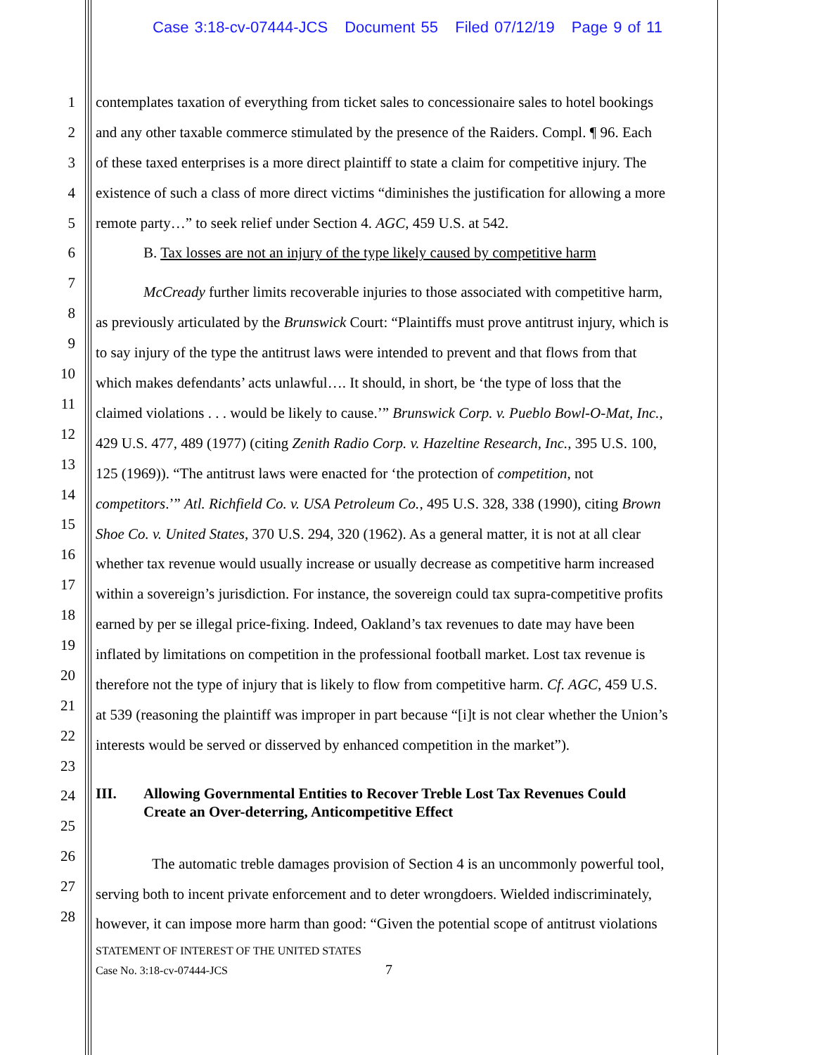Case 3:18-cv-07444-JCS Document 55 Filed 07/12/19 Page 9 of 11
1
2
3
4
5
6
7
8
9
10
11
12
13
14
15
16
17
18
19
20
21
22
23
24
25
26
27
28
contemplates taxation of everything from ticket sales to concessionaire sales to hotel bookings
and any other taxable commerce stimulated by the presence of the Raiders. Compl. ¶ 96. Each
of these taxed enterprises is a more direct plaintiff to state a claim for competitive injury. The
existence of such a class of more direct victims “diminishes the justification for allowing a more
remote party…” to seek relief under Section 4. AGC, 459 U.S. at 542.
B. Tax losses are not an injury of the type likely caused by competitive harm
McCready further limits recoverable injuries to those associated with competitive harm,
as previously articulated by the Brunswick Court: “Plaintiffs must prove antitrust injury, which is
to say injury of the type the antitrust laws were intended to prevent and that flows from that
which makes defendants’ acts unlawful…. It should, in short, be ‘the type of loss that the
claimed violations . . . would be likely to cause.’” Brunswick Corp. v. Pueblo Bowl-O-Mat, Inc.,
429 U.S. 477, 489 (1977) (citing Zenith Radio Corp. v. Hazeltine Research, Inc., 395 U.S. 100,
125 (1969)). “The antitrust laws were enacted for ‘the protection of competition, not
competitors.’” Atl. Richfield Co. v. USA Petroleum Co., 495 U.S. 328, 338 (1990), citing Brown
Shoe Co. v. United States, 370 U.S. 294, 320 (1962). As a general matter, it is not at all clear
whether tax revenue would usually increase or usually decrease as competitive harm increased
within a sovereign’s jurisdiction. For instance, the sovereign could tax supra-competitive profits
earned by per se illegal price-fixing. Indeed, Oakland’s tax revenues to date may have been
inflated by limitations on competition in the professional football market. Lost tax revenue is
therefore not the type of injury that is likely to flow from competitive harm. Cf. AGC, 459 U.S.
at 539 (reasoning the plaintiff was improper in part because “[i]t is not clear whether the Union’s
interests would be served or disserved by enhanced competition in the market”).
III. Allowing Governmental Entities to Recover Treble Lost Tax Revenues Could
Create an Over-deterring, Anticompetitive Effect
The automatic treble damages provision of Section 4 is an uncommonly powerful tool,
serving both to incent private enforcement and to deter wrongdoers. Wielded indiscriminately,
however, it can impose more harm than good: “Given the potential scope of antitrust violations
STATEMENT OF INTEREST OF THE UNITED STATES
Case No. 3:18-cv-07444-JCS 7